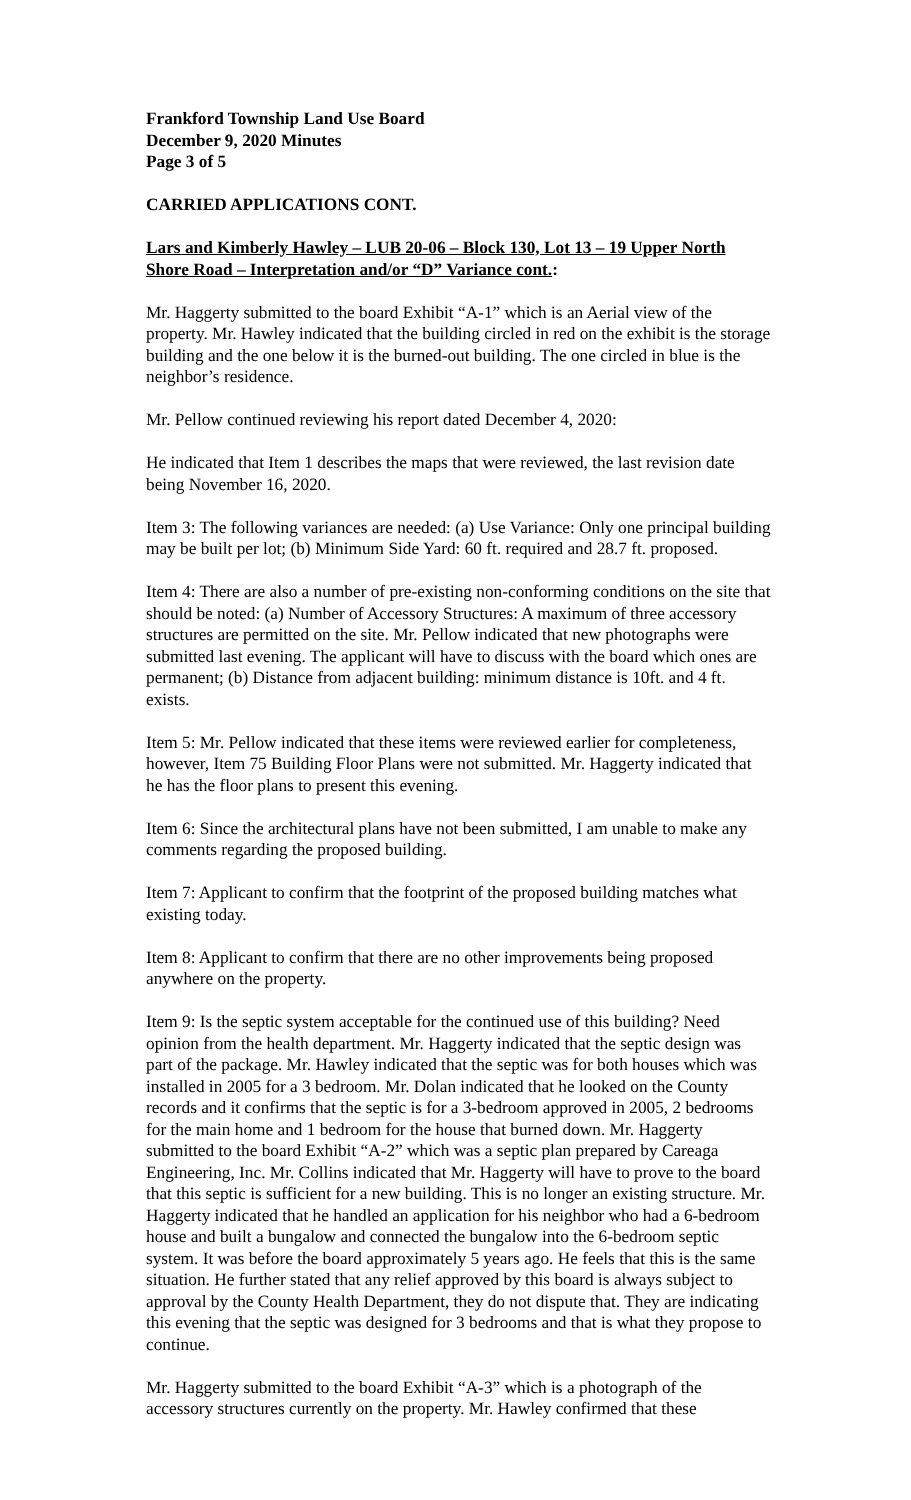Frankford Township Land Use Board
December 9, 2020 Minutes
Page 3 of 5
CARRIED APPLICATIONS CONT.
Lars and Kimberly Hawley – LUB 20-06 – Block 130, Lot 13 – 19 Upper North Shore Road – Interpretation and/or “D” Variance cont.:
Mr. Haggerty submitted to the board Exhibit “A-1” which is an Aerial view of the property. Mr. Hawley indicated that the building circled in red on the exhibit is the storage building and the one below it is the burned-out building. The one circled in blue is the neighbor’s residence.
Mr. Pellow continued reviewing his report dated December 4, 2020:
He indicated that Item 1 describes the maps that were reviewed, the last revision date being November 16, 2020.
Item 3: The following variances are needed: (a) Use Variance: Only one principal building may be built per lot; (b) Minimum Side Yard: 60 ft. required and 28.7 ft. proposed.
Item 4: There are also a number of pre-existing non-conforming conditions on the site that should be noted: (a) Number of Accessory Structures: A maximum of three accessory structures are permitted on the site. Mr. Pellow indicated that new photographs were submitted last evening. The applicant will have to discuss with the board which ones are permanent; (b) Distance from adjacent building: minimum distance is 10ft. and 4 ft. exists.
Item 5: Mr. Pellow indicated that these items were reviewed earlier for completeness, however, Item 75 Building Floor Plans were not submitted. Mr. Haggerty indicated that he has the floor plans to present this evening.
Item 6: Since the architectural plans have not been submitted, I am unable to make any comments regarding the proposed building.
Item 7: Applicant to confirm that the footprint of the proposed building matches what existing today.
Item 8: Applicant to confirm that there are no other improvements being proposed anywhere on the property.
Item 9: Is the septic system acceptable for the continued use of this building? Need opinion from the health department. Mr. Haggerty indicated that the septic design was part of the package. Mr. Hawley indicated that the septic was for both houses which was installed in 2005 for a 3 bedroom. Mr. Dolan indicated that he looked on the County records and it confirms that the septic is for a 3-bedroom approved in 2005, 2 bedrooms for the main home and 1 bedroom for the house that burned down. Mr. Haggerty submitted to the board Exhibit “A-2” which was a septic plan prepared by Careaga Engineering, Inc. Mr. Collins indicated that Mr. Haggerty will have to prove to the board that this septic is sufficient for a new building. This is no longer an existing structure. Mr. Haggerty indicated that he handled an application for his neighbor who had a 6-bedroom house and built a bungalow and connected the bungalow into the 6-bedroom septic system. It was before the board approximately 5 years ago. He feels that this is the same situation. He further stated that any relief approved by this board is always subject to approval by the County Health Department, they do not dispute that. They are indicating this evening that the septic was designed for 3 bedrooms and that is what they propose to continue.
Mr. Haggerty submitted to the board Exhibit “A-3” which is a photograph of the accessory structures currently on the property. Mr. Hawley confirmed that these